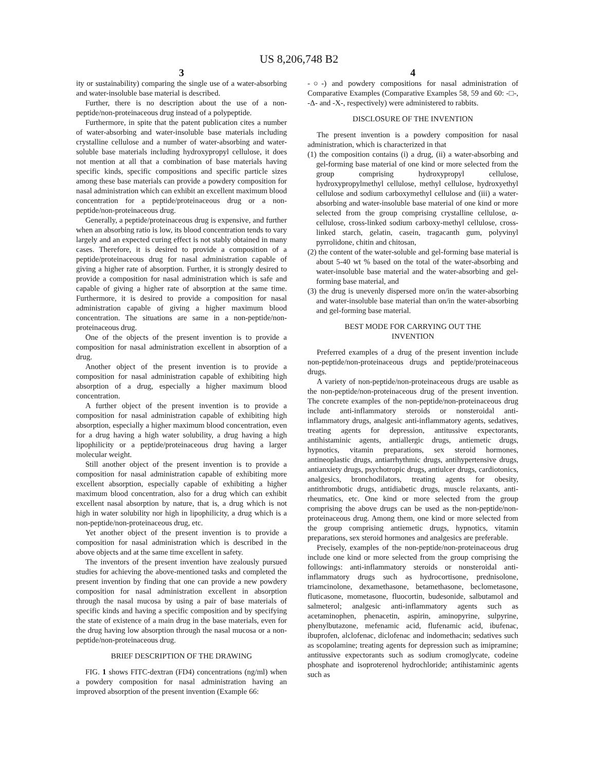US 8,206,748 B2
3
ity or sustainability) comparing the single use of a water-absorbing and water-insoluble base material is described.
Further, there is no description about the use of a non-peptide/non-proteinaceous drug instead of a polypeptide.
Furthermore, in spite that the patent publication cites a number of water-absorbing and water-insoluble base materials including crystalline cellulose and a number of water-absorbing and water-soluble base materials including hydroxypropyl cellulose, it does not mention at all that a combination of base materials having specific kinds, specific compositions and specific particle sizes among these base materials can provide a powdery composition for nasal administration which can exhibit an excellent maximum blood concentration for a peptide/proteinaceous drug or a non-peptide/non-proteinaceous drug.
Generally, a peptide/proteinaceous drug is expensive, and further when an absorbing ratio is low, its blood concentration tends to vary largely and an expected curing effect is not stably obtained in many cases. Therefore, it is desired to provide a composition of a peptide/proteinaceous drug for nasal administration capable of giving a higher rate of absorption. Further, it is strongly desired to provide a composition for nasal administration which is safe and capable of giving a higher rate of absorption at the same time. Furthermore, it is desired to provide a composition for nasal administration capable of giving a higher maximum blood concentration. The situations are same in a non-peptide/non-proteinaceous drug.
One of the objects of the present invention is to provide a composition for nasal administration excellent in absorption of a drug.
Another object of the present invention is to provide a composition for nasal administration capable of exhibiting high absorption of a drug, especially a higher maximum blood concentration.
A further object of the present invention is to provide a composition for nasal administration capable of exhibiting high absorption, especially a higher maximum blood concentration, even for a drug having a high water solubility, a drug having a high lipophilicity or a peptide/proteinaceous drug having a larger molecular weight.
Still another object of the present invention is to provide a composition for nasal administration capable of exhibiting more excellent absorption, especially capable of exhibiting a higher maximum blood concentration, also for a drug which can exhibit excellent nasal absorption by nature, that is, a drug which is not high in water solubility nor high in lipophilicity, a drug which is a non-peptide/non-proteinaceous drug, etc.
Yet another object of the present invention is to provide a composition for nasal administration which is described in the above objects and at the same time excellent in safety.
The inventors of the present invention have zealously pursued studies for achieving the above-mentioned tasks and completed the present invention by finding that one can provide a new powdery composition for nasal administration excellent in absorption through the nasal mucosa by using a pair of base materials of specific kinds and having a specific composition and by specifying the state of existence of a main drug in the base materials, even for the drug having low absorption through the nasal mucosa or a non-peptide/non-proteinaceous drug.
BRIEF DESCRIPTION OF THE DRAWING
FIG. 1 shows FITC-dextran (FD4) concentrations (ng/ml) when a powdery composition for nasal administration having an improved absorption of the present invention (Example 66:
4
-○-) and powdery compositions for nasal administration of Comparative Examples (Comparative Examples 58, 59 and 60: -□-, -Δ- and -X-, respectively) were administered to rabbits.
DISCLOSURE OF THE INVENTION
The present invention is a powdery composition for nasal administration, which is characterized in that
(1) the composition contains (i) a drug, (ii) a water-absorbing and gel-forming base material of one kind or more selected from the group comprising hydroxypropyl cellulose, hydroxypropylmethyl cellulose, methyl cellulose, hydroxyethyl cellulose and sodium carboxymethyl cellulose and (iii) a water-absorbing and water-insoluble base material of one kind or more selected from the group comprising crystalline cellulose, α-cellulose, cross-linked sodium carboxy-methyl cellulose, cross-linked starch, gelatin, casein, tragacanth gum, polyvinyl pyrrolidone, chitin and chitosan,
(2) the content of the water-soluble and gel-forming base material is about 5-40 wt % based on the total of the water-absorbing and water-insoluble base material and the water-absorbing and gel-forming base material, and
(3) the drug is unevenly dispersed more on/in the water-absorbing and water-insoluble base material than on/in the water-absorbing and gel-forming base material.
BEST MODE FOR CARRYING OUT THE
INVENTION
Preferred examples of a drug of the present invention include non-peptide/non-proteinaceous drugs and peptide/proteinaceous drugs.
A variety of non-peptide/non-proteinaceous drugs are usable as the non-peptide/non-proteinaceous drug of the present invention. The concrete examples of the non-peptide/non-proteinaceous drug include anti-inflammatory steroids or nonsteroidal anti-inflammatory drugs, analgesic anti-inflammatory agents, sedatives, treating agents for depression, antitussive expectorants, antihistaminic agents, antiallergic drugs, antiemetic drugs, hypnotics, vitamin preparations, sex steroid hormones, antineoplastic drugs, antiarrhythmic drugs, antihypertensive drugs, antianxiety drugs, psychotropic drugs, antiulcer drugs, cardiotonics, analgesics, bronchodilators, treating agents for obesity, antithrombotic drugs, antidiabetic drugs, muscle relaxants, anti-rheumatics, etc. One kind or more selected from the group comprising the above drugs can be used as the non-peptide/non-proteinaceous drug. Among them, one kind or more selected from the group comprising antiemetic drugs, hypnotics, vitamin preparations, sex steroid hormones and analgesics are preferable.
Precisely, examples of the non-peptide/non-proteinaceous drug include one kind or more selected from the group comprising the followings: anti-inflammatory steroids or nonsteroidal anti-inflammatory drugs such as hydrocortisone, prednisolone, triamcinolone, dexamethasone, betamethasone, beclometasone, fluticasone, mometasone, fluocortin, budesonide, salbutamol and salmeterol; analgesic anti-inflammatory agents such as acetaminophen, phenacetin, aspirin, aminopyrine, sulpyrine, phenylbutazone, mefenamic acid, flufenamic acid, ibufenac, ibuprofen, alclofenac, diclofenac and indomethacin; sedatives such as scopolamine; treating agents for depression such as imipramine; antitussive expectorants such as sodium cromoglycate, codeine phosphate and isoproterenol hydrochloride; antihistaminic agents such as